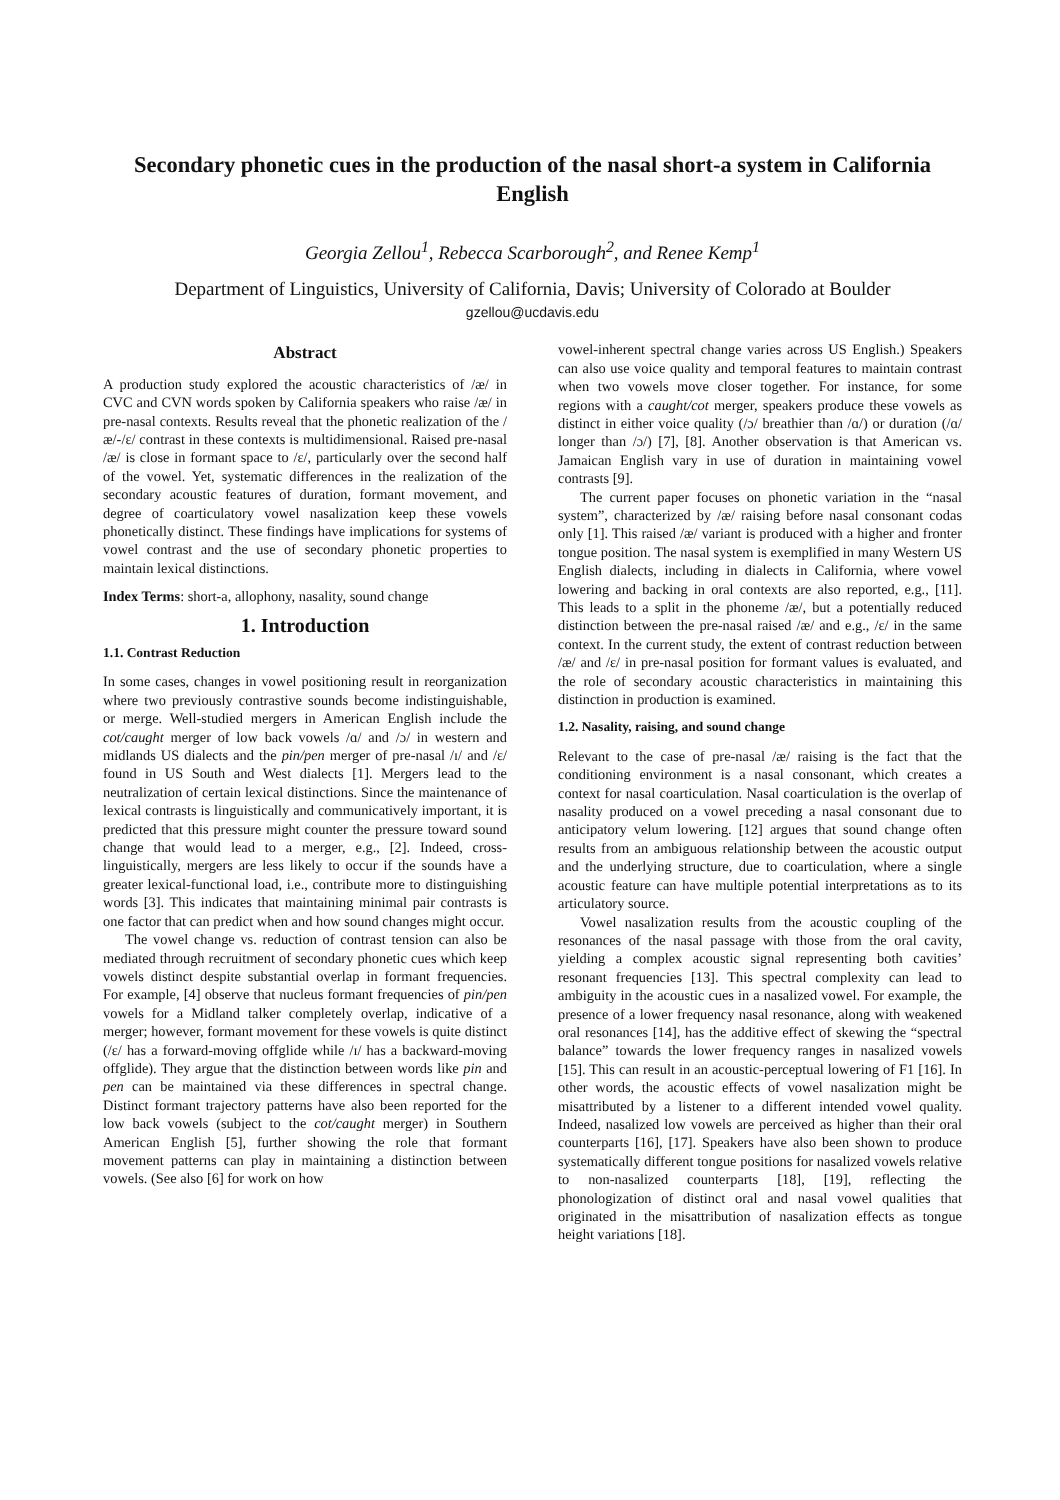Secondary phonetic cues in the production of the nasal short-a system in California English
Georgia Zellou<sup>1</sup>, Rebecca Scarborough<sup>2</sup>, and Renee Kemp<sup>1</sup>
Department of Linguistics, University of California, Davis; University of Colorado at Boulder
gzellou@ucdavis.edu
Abstract
A production study explored the acoustic characteristics of /æ/ in CVC and CVN words spoken by California speakers who raise /æ/ in pre-nasal contexts. Results reveal that the phonetic realization of the /æ/-/ɛ/ contrast in these contexts is multidimensional. Raised pre-nasal /æ/ is close in formant space to /ɛ/, particularly over the second half of the vowel. Yet, systematic differences in the realization of the secondary acoustic features of duration, formant movement, and degree of coarticulatory vowel nasalization keep these vowels phonetically distinct. These findings have implications for systems of vowel contrast and the use of secondary phonetic properties to maintain lexical distinctions.
Index Terms: short-a, allophony, nasality, sound change
1. Introduction
1.1. Contrast Reduction
In some cases, changes in vowel positioning result in reorganization where two previously contrastive sounds become indistinguishable, or merge. Well-studied mergers in American English include the cot/caught merger of low back vowels /ɑ/ and /ɔ/ in western and midlands US dialects and the pin/pen merger of pre-nasal /ɪ/ and /ɛ/ found in US South and West dialects [1]. Mergers lead to the neutralization of certain lexical distinctions. Since the maintenance of lexical contrasts is linguistically and communicatively important, it is predicted that this pressure might counter the pressure toward sound change that would lead to a merger, e.g., [2]. Indeed, cross-linguistically, mergers are less likely to occur if the sounds have a greater lexical-functional load, i.e., contribute more to distinguishing words [3]. This indicates that maintaining minimal pair contrasts is one factor that can predict when and how sound changes might occur.
The vowel change vs. reduction of contrast tension can also be mediated through recruitment of secondary phonetic cues which keep vowels distinct despite substantial overlap in formant frequencies. For example, [4] observe that nucleus formant frequencies of pin/pen vowels for a Midland talker completely overlap, indicative of a merger; however, formant movement for these vowels is quite distinct (/ɛ/ has a forward-moving offglide while /ɪ/ has a backward-moving offglide). They argue that the distinction between words like pin and pen can be maintained via these differences in spectral change. Distinct formant trajectory patterns have also been reported for the low back vowels (subject to the cot/caught merger) in Southern American English [5], further showing the role that formant movement patterns can play in maintaining a distinction between vowels. (See also [6] for work on how
vowel-inherent spectral change varies across US English.) Speakers can also use voice quality and temporal features to maintain contrast when two vowels move closer together. For instance, for some regions with a caught/cot merger, speakers produce these vowels as distinct in either voice quality (/ɔ/ breathier than /ɑ/) or duration (/ɑ/ longer than /ɔ/) [7], [8]. Another observation is that American vs. Jamaican English vary in use of duration in maintaining vowel contrasts [9].
The current paper focuses on phonetic variation in the “nasal system”, characterized by /æ/ raising before nasal consonant codas only [1]. This raised /æ/ variant is produced with a higher and fronter tongue position. The nasal system is exemplified in many Western US English dialects, including in dialects in California, where vowel lowering and backing in oral contexts are also reported, e.g., [11]. This leads to a split in the phoneme /æ/, but a potentially reduced distinction between the pre-nasal raised /æ/ and e.g., /ɛ/ in the same context. In the current study, the extent of contrast reduction between /æ/ and /ɛ/ in pre-nasal position for formant values is evaluated, and the role of secondary acoustic characteristics in maintaining this distinction in production is examined.
1.2. Nasality, raising, and sound change
Relevant to the case of pre-nasal /æ/ raising is the fact that the conditioning environment is a nasal consonant, which creates a context for nasal coarticulation. Nasal coarticulation is the overlap of nasality produced on a vowel preceding a nasal consonant due to anticipatory velum lowering. [12] argues that sound change often results from an ambiguous relationship between the acoustic output and the underlying structure, due to coarticulation, where a single acoustic feature can have multiple potential interpretations as to its articulatory source.
Vowel nasalization results from the acoustic coupling of the resonances of the nasal passage with those from the oral cavity, yielding a complex acoustic signal representing both cavities’ resonant frequencies [13]. This spectral complexity can lead to ambiguity in the acoustic cues in a nasalized vowel. For example, the presence of a lower frequency nasal resonance, along with weakened oral resonances [14], has the additive effect of skewing the “spectral balance” towards the lower frequency ranges in nasalized vowels [15]. This can result in an acoustic-perceptual lowering of F1 [16]. In other words, the acoustic effects of vowel nasalization might be misattributed by a listener to a different intended vowel quality. Indeed, nasalized low vowels are perceived as higher than their oral counterparts [16], [17]. Speakers have also been shown to produce systematically different tongue positions for nasalized vowels relative to non-nasalized counterparts [18], [19], reflecting the phonologization of distinct oral and nasal vowel qualities that originated in the misattribution of nasalization effects as tongue height variations [18].